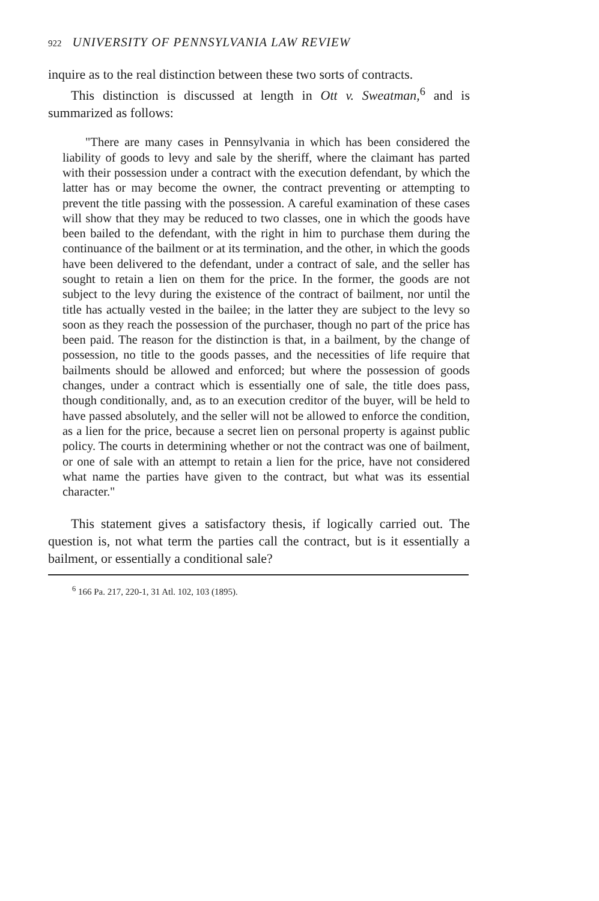922 UNIVERSITY OF PENNSYLVANIA LAW REVIEW
inquire as to the real distinction between these two sorts of contracts.
This distinction is discussed at length in Ott v. Sweatman,<sup>6</sup> and is summarized as follows:
"There are many cases in Pennsylvania in which has been considered the liability of goods to levy and sale by the sheriff, where the claimant has parted with their possession under a contract with the execution defendant, by which the latter has or may become the owner, the contract preventing or attempting to prevent the title passing with the possession. A careful examination of these cases will show that they may be reduced to two classes, one in which the goods have been bailed to the defendant, with the right in him to purchase them during the continuance of the bailment or at its termination, and the other, in which the goods have been delivered to the defendant, under a contract of sale, and the seller has sought to retain a lien on them for the price. In the former, the goods are not subject to the levy during the existence of the contract of bailment, nor until the title has actually vested in the bailee; in the latter they are subject to the levy so soon as they reach the possession of the purchaser, though no part of the price has been paid. The reason for the distinction is that, in a bailment, by the change of possession, no title to the goods passes, and the necessities of life require that bailments should be allowed and enforced; but where the possession of goods changes, under a contract which is essentially one of sale, the title does pass, though conditionally, and, as to an execution creditor of the buyer, will be held to have passed absolutely, and the seller will not be allowed to enforce the condition, as a lien for the price, because a secret lien on personal property is against public policy. The courts in determining whether or not the contract was one of bailment, or one of sale with an attempt to retain a lien for the price, have not considered what name the parties have given to the contract, but what was its essential character."
This statement gives a satisfactory thesis, if logically carried out. The question is, not what term the parties call the contract, but is it essentially a bailment, or essentially a conditional sale?
<sup>6</sup> 166 Pa. 217, 220-1, 31 Atl. 102, 103 (1895).